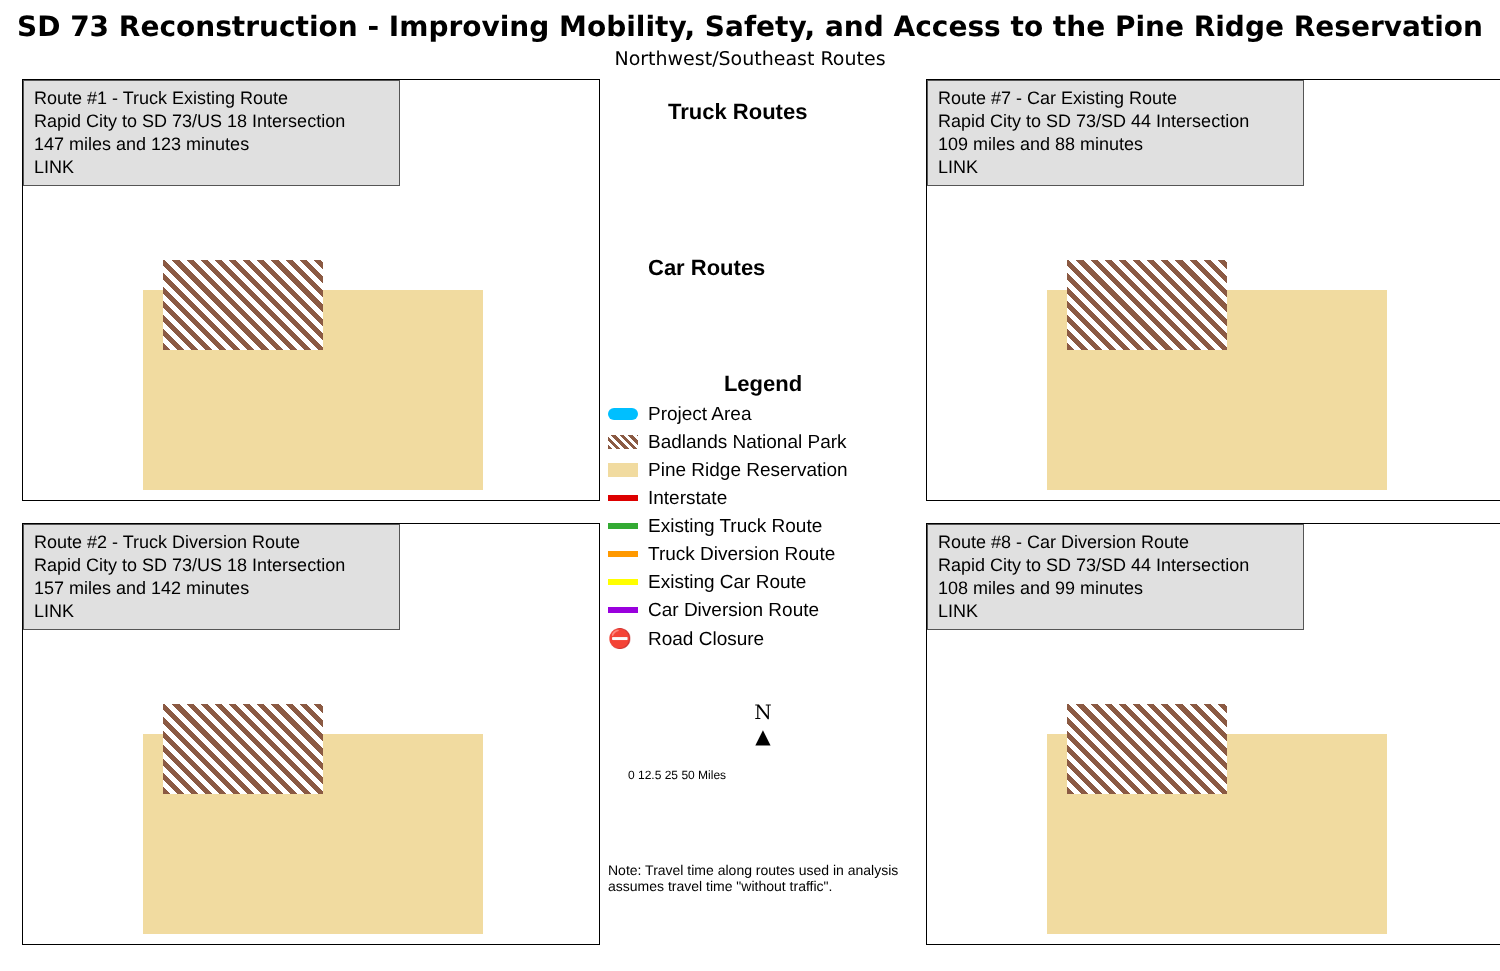SD 73 Reconstruction - Improving Mobility, Safety, and Access to the Pine Ridge Reservation
Northwest/Southeast Routes
Route #1 - Truck Existing Route
Rapid City to SD 73/US 18 Intersection
147 miles and 123 minutes
LINK
Route #2 - Truck Diversion Route
Rapid City to SD 73/US 18 Intersection
157 miles and 142 minutes
LINK
Truck Routes
Car Routes
Legend
Project Area
Badlands National Park
Pine Ridge Reservation
Interstate
Existing Truck Route
Truck Diversion Route
Existing Car Route
Car Diversion Route
⛔ Road Closure
N
▲
0 12.5 25 50 Miles
Note: Travel time along routes used in analysis assumes travel time "without traffic".
Route #7 - Car Existing Route
Rapid City to SD 73/SD 44 Intersection
109 miles and 88 minutes
LINK
Route #8 - Car Diversion Route
Rapid City to SD 73/SD 44 Intersection
108 miles and 99 minutes
LINK